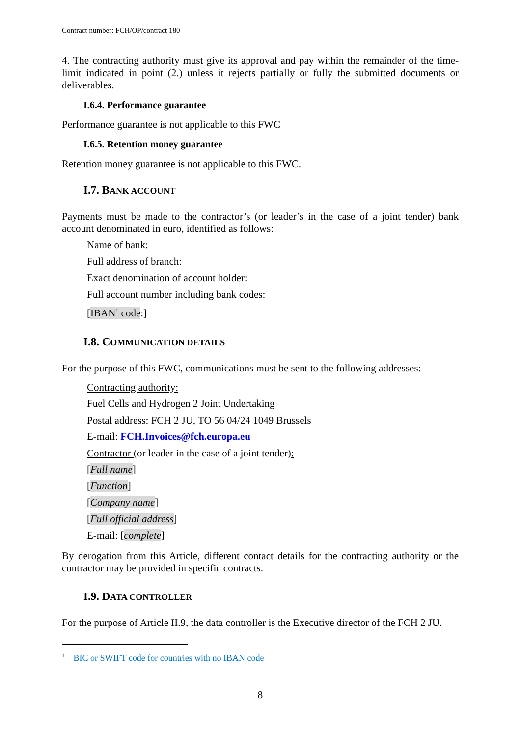Contract number: FCH/OP/contract 180
4. The contracting authority must give its approval and pay within the remainder of the time-limit indicated in point (2.) unless it rejects partially or fully the submitted documents or deliverables.
I.6.4. Performance guarantee
Performance guarantee is not applicable to this FWC
I.6.5. Retention money guarantee
Retention money guarantee is not applicable to this FWC.
I.7. BANK ACCOUNT
Payments must be made to the contractor’s (or leader’s in the case of a joint tender) bank account denominated in euro, identified as follows:
Name of bank:
Full address of branch:
Exact denomination of account holder:
Full account number including bank codes:
[IBAN<sup>1</sup> code:]
I.8. COMMUNICATION DETAILS
For the purpose of this FWC, communications must be sent to the following addresses:
Contracting authority:
Fuel Cells and Hydrogen 2 Joint Undertaking
Postal address: FCH 2 JU, TO 56 04/24 1049 Brussels
E-mail: FCH.Invoices@fch.europa.eu
Contractor (or leader in the case of a joint tender):
[Full name]
[Function]
[Company name]
[Full official address]
E-mail: [complete]
By derogation from this Article, different contact details for the contracting authority or the contractor may be provided in specific contracts.
I.9. DATA CONTROLLER
For the purpose of Article II.9, the data controller is the Executive director of the FCH 2 JU.
<sup>1</sup> BIC or SWIFT code for countries with no IBAN code
8